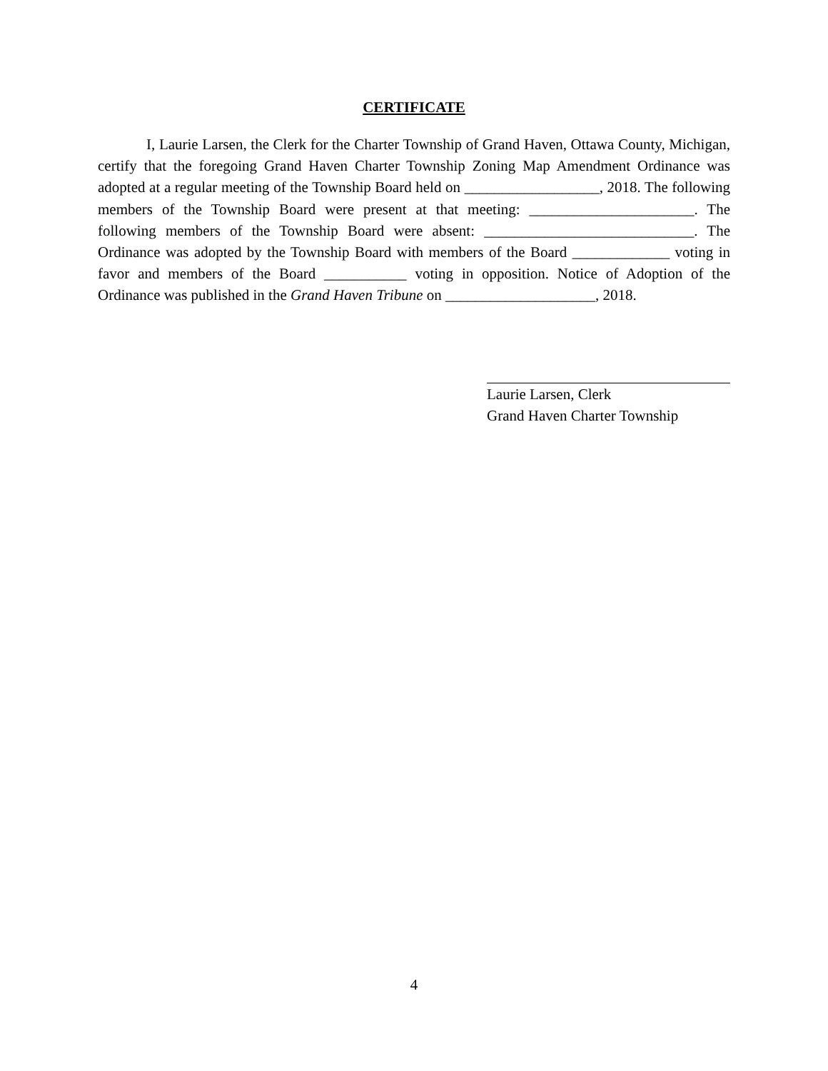CERTIFICATE
I, Laurie Larsen, the Clerk for the Charter Township of Grand Haven, Ottawa County, Michigan, certify that the foregoing Grand Haven Charter Township Zoning Map Amendment Ordinance was adopted at a regular meeting of the Township Board held on __________________, 2018. The following members of the Township Board were present at that meeting: ______________________. The following members of the Township Board were absent: ____________________________. The Ordinance was adopted by the Township Board with members of the Board _____________ voting in favor and members of the Board ___________ voting in opposition. Notice of Adoption of the Ordinance was published in the Grand Haven Tribune on ____________________, 2018.
Laurie Larsen, Clerk
Grand Haven Charter Township
4